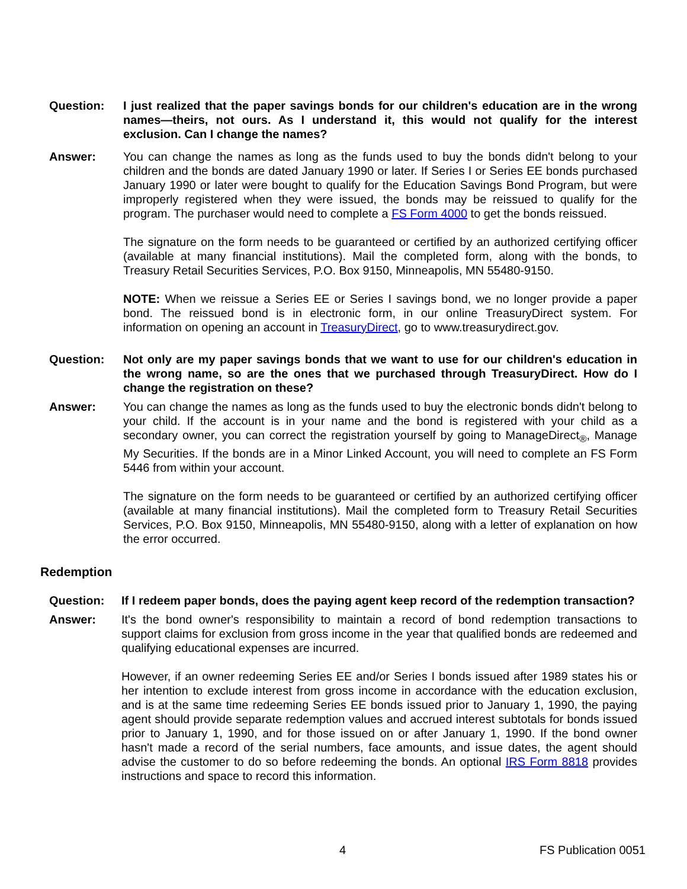Question: I just realized that the paper savings bonds for our children's education are in the wrong names—theirs, not ours. As I understand it, this would not qualify for the interest exclusion. Can I change the names?
Answer: You can change the names as long as the funds used to buy the bonds didn't belong to your children and the bonds are dated January 1990 or later. If Series I or Series EE bonds purchased January 1990 or later were bought to qualify for the Education Savings Bond Program, but were improperly registered when they were issued, the bonds may be reissued to qualify for the program. The purchaser would need to complete a FS Form 4000 to get the bonds reissued.
The signature on the form needs to be guaranteed or certified by an authorized certifying officer (available at many financial institutions). Mail the completed form, along with the bonds, to Treasury Retail Securities Services, P.O. Box 9150, Minneapolis, MN 55480-9150.
NOTE: When we reissue a Series EE or Series I savings bond, we no longer provide a paper bond. The reissued bond is in electronic form, in our online TreasuryDirect system. For information on opening an account in TreasuryDirect, go to www.treasurydirect.gov.
Question: Not only are my paper savings bonds that we want to use for our children's education in the wrong name, so are the ones that we purchased through TreasuryDirect. How do I change the registration on these?
Answer: You can change the names as long as the funds used to buy the electronic bonds didn't belong to your child. If the account is in your name and the bond is registered with your child as a secondary owner, you can correct the registration yourself by going to ManageDirect<sub>®</sub>, Manage My Securities. If the bonds are in a Minor Linked Account, you will need to complete an FS Form 5446 from within your account.
The signature on the form needs to be guaranteed or certified by an authorized certifying officer (available at many financial institutions). Mail the completed form to Treasury Retail Securities Services, P.O. Box 9150, Minneapolis, MN 55480-9150, along with a letter of explanation on how the error occurred.
Redemption
Question: If I redeem paper bonds, does the paying agent keep record of the redemption transaction?
Answer: It's the bond owner's responsibility to maintain a record of bond redemption transactions to support claims for exclusion from gross income in the year that qualified bonds are redeemed and qualifying educational expenses are incurred.
However, if an owner redeeming Series EE and/or Series I bonds issued after 1989 states his or her intention to exclude interest from gross income in accordance with the education exclusion, and is at the same time redeeming Series EE bonds issued prior to January 1, 1990, the paying agent should provide separate redemption values and accrued interest subtotals for bonds issued prior to January 1, 1990, and for those issued on or after January 1, 1990. If the bond owner hasn't made a record of the serial numbers, face amounts, and issue dates, the agent should advise the customer to do so before redeeming the bonds. An optional IRS Form 8818 provides instructions and space to record this information.
4 FS Publication 0051